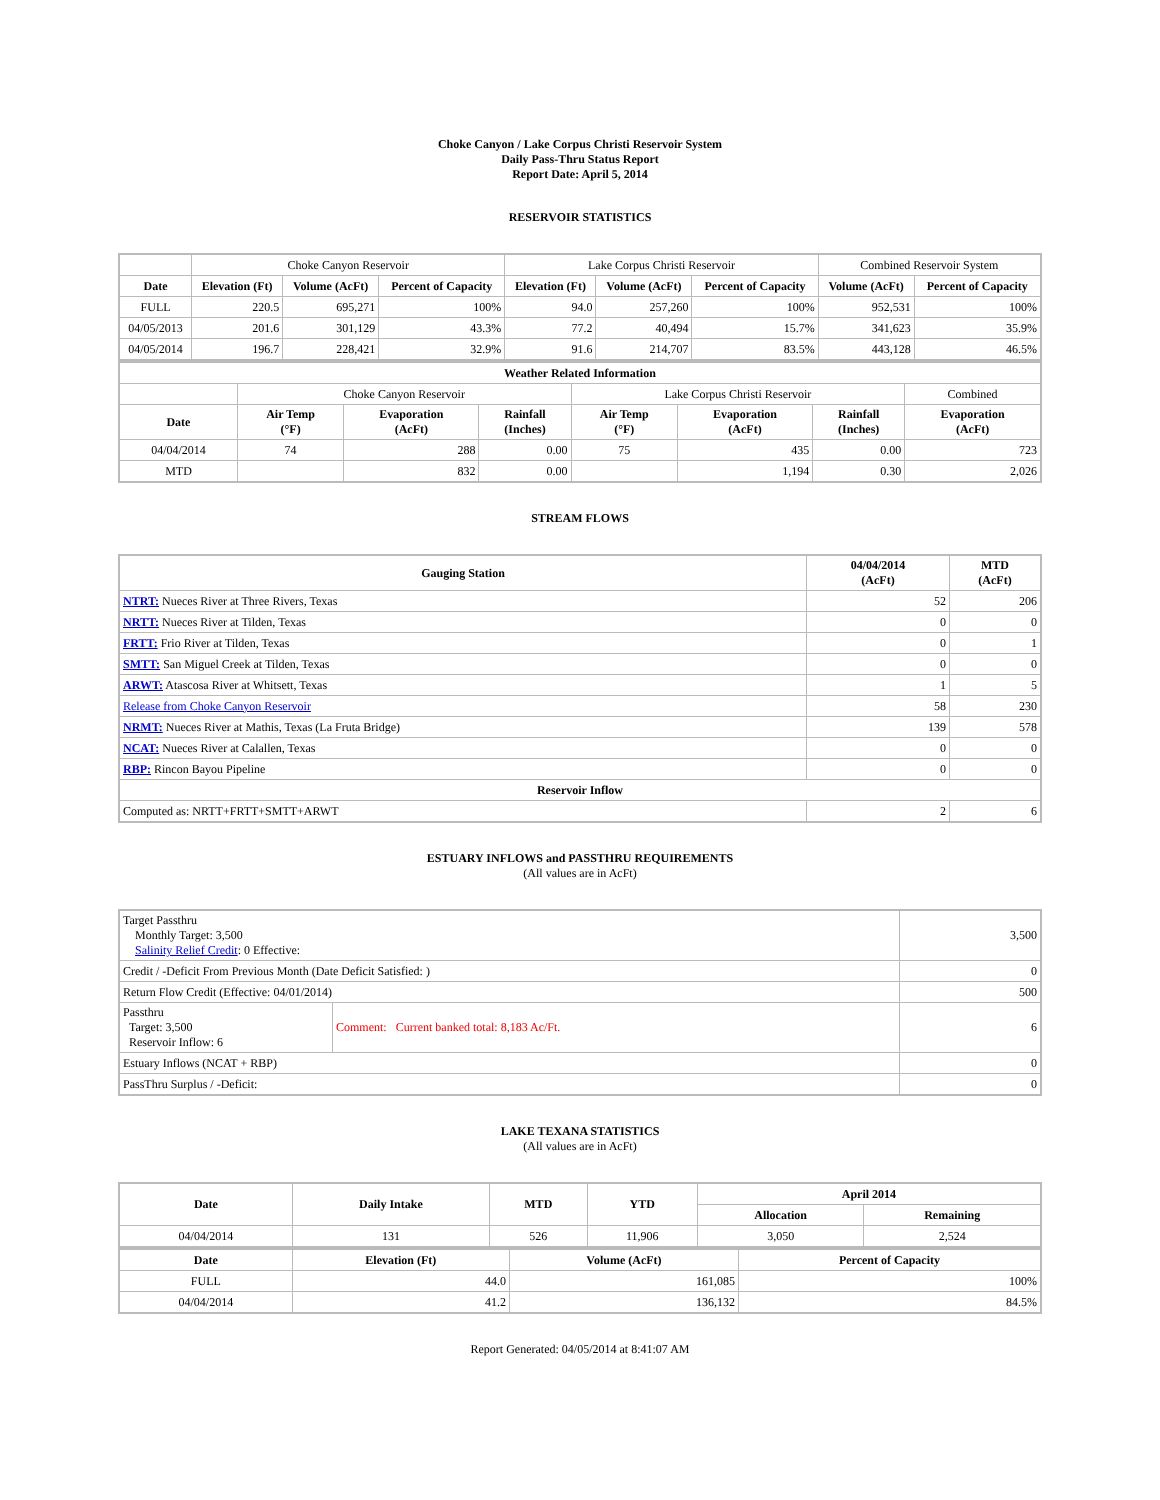Choke Canyon / Lake Corpus Christi Reservoir System
Daily Pass-Thru Status Report
Report Date: April 5, 2014
RESERVOIR STATISTICS
| | Choke Canyon Reservoir | | | Lake Corpus Christi Reservoir | | | Combined Reservoir System | |
| Date | Elevation (Ft) | Volume (AcFt) | Percent of Capacity | Elevation (Ft) | Volume (AcFt) | Percent of Capacity | Volume (AcFt) | Percent of Capacity |
| FULL | 220.5 | 695,271 | 100% | 94.0 | 257,260 | 100% | 952,531 | 100% |
| 04/05/2013 | 201.6 | 301,129 | 43.3% | 77.2 | 40,494 | 15.7% | 341,623 | 35.9% |
| 04/05/2014 | 196.7 | 228,421 | 32.9% | 91.6 | 214,707 | 83.5% | 443,128 | 46.5% |
| Weather Related Information | | | | | | | |
| --- | --- | --- | --- | --- | --- | --- | --- |
| | Choke Canyon Reservoir | | | Lake Corpus Christi Reservoir | | | Combined |
| Date | Air Temp (°F) | Evaporation (AcFt) | Rainfall (Inches) | Air Temp (°F) | Evaporation (AcFt) | Rainfall (Inches) | Evaporation (AcFt) |
| 04/04/2014 | 74 | 288 | 0.00 | 75 | 435 | 0.00 | 723 |
| MTD | | 832 | 0.00 | | 1,194 | 0.30 | 2,026 |
STREAM FLOWS
| Gauging Station | 04/04/2014 (AcFt) | MTD (AcFt) |
| --- | --- | --- |
| NTRT: Nueces River at Three Rivers, Texas | 52 | 206 |
| NRTT: Nueces River at Tilden, Texas | 0 | 0 |
| FRTT: Frio River at Tilden, Texas | 0 | 1 |
| SMTT: San Miguel Creek at Tilden, Texas | 0 | 0 |
| ARWT: Atascosa River at Whitsett, Texas | 1 | 5 |
| Release from Choke Canyon Reservoir | 58 | 230 |
| NRMT: Nueces River at Mathis, Texas (La Fruta Bridge) | 139 | 578 |
| NCAT: Nueces River at Calallen, Texas | 0 | 0 |
| RBP: Rincon Bayou Pipeline | 0 | 0 |
| Reservoir Inflow | | |
| Computed as: NRTT+FRTT+SMTT+ARWT | 2 | 6 |
ESTUARY INFLOWS and PASSTHRU REQUIREMENTS
(All values are in AcFt)
| Target Passthru Monthly Target: 3,500 Salinity Relief Credit : 0 Effective: | | 3,500 |
| Credit / -Deficit From Previous Month (Date Deficit Satisfied: ) | | 0 |
| Return Flow Credit (Effective: 04/01/2014) | | 500 |
| Passthru Target: 3,500 Reservoir Inflow: 6 | Comment: Current banked total: 8,183 Ac/Ft. | 6 |
| Estuary Inflows (NCAT + RBP) | | 0 |
| PassThru Surplus / -Deficit: | | 0 |
LAKE TEXANA STATISTICS
(All values are in AcFt)
| Date | Daily Intake | MTD | YTD | April 2014 | |
| --- | --- | --- | --- | --- | --- |
| | | | | Allocation | Remaining |
| 04/04/2014 | 131 | 526 | 11,906 | 3,050 | 2,524 |
| Date | Elevation (Ft) | Volume (AcFt) | Percent of Capacity |
| --- | --- | --- | --- |
| FULL | 44.0 | 161,085 | 100% |
| 04/04/2014 | 41.2 | 136,132 | 84.5% |
Report Generated: 04/05/2014 at 8:41:07 AM